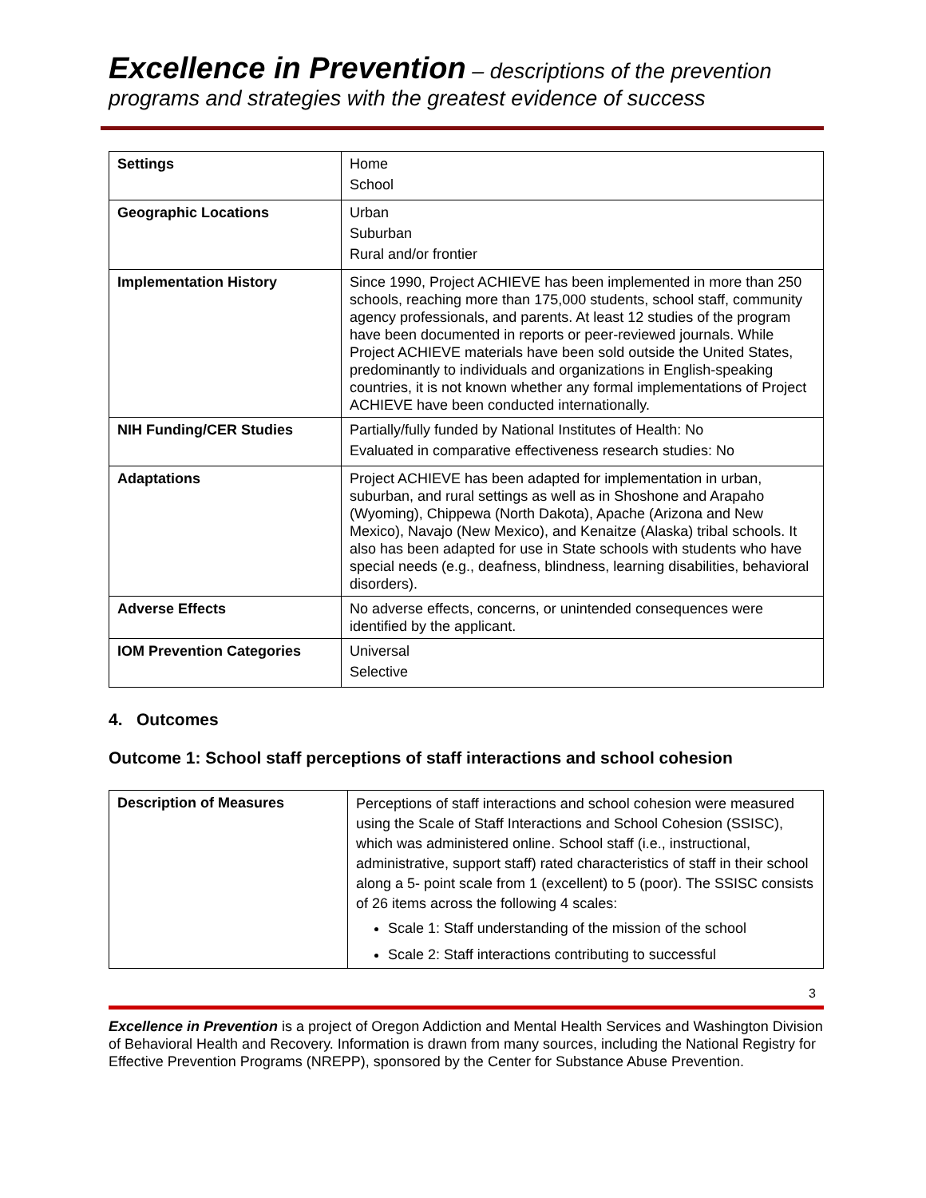Excellence in Prevention – descriptions of the prevention programs and strategies with the greatest evidence of success
| Settings | Home School |
| Geographic Locations | Urban Suburban Rural and/or frontier |
| Implementation History | Since 1990, Project ACHIEVE has been implemented in more than 250 schools, reaching more than 175,000 students, school staff, community agency professionals, and parents. At least 12 studies of the program have been documented in reports or peer-reviewed journals. While Project ACHIEVE materials have been sold outside the United States, predominantly to individuals and organizations in English-speaking countries, it is not known whether any formal implementations of Project ACHIEVE have been conducted internationally. |
| NIH Funding/CER Studies | Partially/fully funded by National Institutes of Health: No Evaluated in comparative effectiveness research studies: No |
| Adaptations | Project ACHIEVE has been adapted for implementation in urban, suburban, and rural settings as well as in Shoshone and Arapaho (Wyoming), Chippewa (North Dakota), Apache (Arizona and New Mexico), Navajo (New Mexico), and Kenaitze (Alaska) tribal schools. It also has been adapted for use in State schools with students who have special needs (e.g., deafness, blindness, learning disabilities, behavioral disorders). |
| Adverse Effects | No adverse effects, concerns, or unintended consequences were identified by the applicant. |
| IOM Prevention Categories | Universal Selective |
4. Outcomes
Outcome 1: School staff perceptions of staff interactions and school cohesion
| Description of Measures | Perceptions of staff interactions and school cohesion were measured using the Scale of Staff Interactions and School Cohesion (SSISC), which was administered online. School staff (i.e., instructional, administrative, support staff) rated characteristics of staff in their school along a 5- point scale from 1 (excellent) to 5 (poor). The SSISC consists of 26 items across the following 4 scales: Scale 1: Staff understanding of the mission of the school Scale 2: Staff interactions contributing to successful |
3
Excellence in Prevention is a project of Oregon Addiction and Mental Health Services and Washington Division of Behavioral Health and Recovery. Information is drawn from many sources, including the National Registry for Effective Prevention Programs (NREPP), sponsored by the Center for Substance Abuse Prevention.